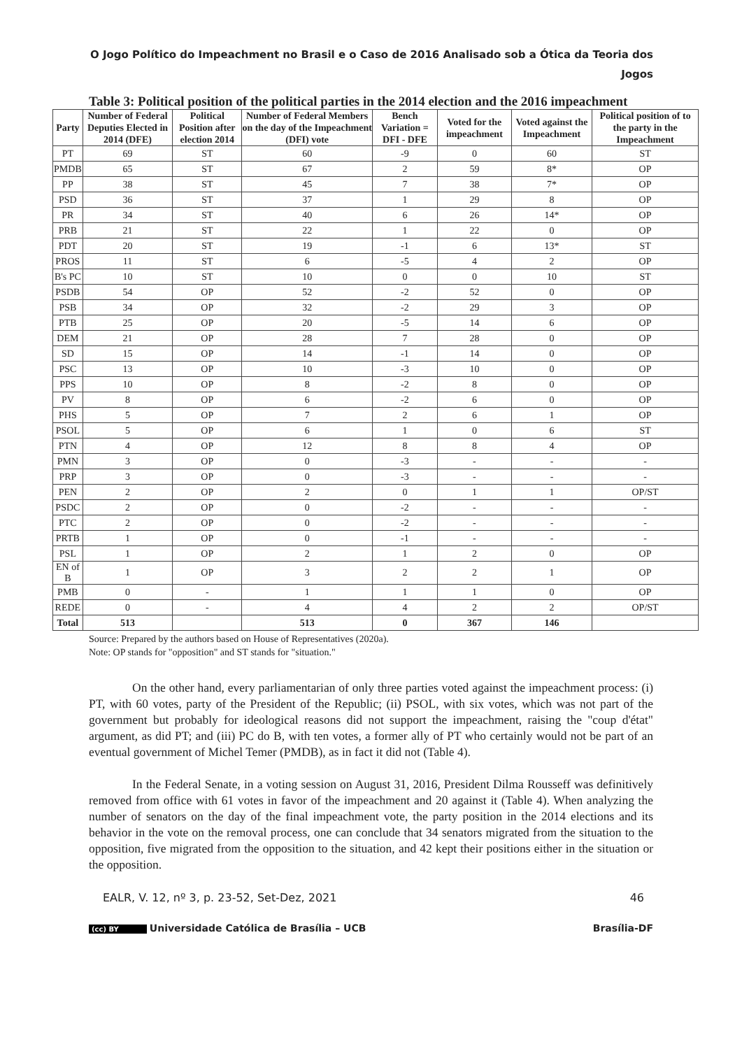O Jogo Político do Impeachment no Brasil e o Caso de 2016 Analisado sob a Ótica da Teoria dos Jogos
Table 3: Political position of the political parties in the 2014 election and the 2016 impeachment
| Party | Number of Federal Deputies Elected in 2014 (DFE) | Political Position after election 2014 | Number of Federal Members on the day of the Impeachment (DFI) vote | Bench Variation = DFI - DFE | Voted for the impeachment | Voted against the Impeachment | Political position of to the party in the Impeachment |
| --- | --- | --- | --- | --- | --- | --- | --- |
| PT | 69 | ST | 60 | -9 | 0 | 60 | ST |
| PMDB | 65 | ST | 67 | 2 | 59 | 8* | OP |
| PP | 38 | ST | 45 | 7 | 38 | 7* | OP |
| PSD | 36 | ST | 37 | 1 | 29 | 8 | OP |
| PR | 34 | ST | 40 | 6 | 26 | 14* | OP |
| PRB | 21 | ST | 22 | 1 | 22 | 0 | OP |
| PDT | 20 | ST | 19 | -1 | 6 | 13* | ST |
| PROS | 11 | ST | 6 | -5 | 4 | 2 | OP |
| B's PC | 10 | ST | 10 | 0 | 0 | 10 | ST |
| PSDB | 54 | OP | 52 | -2 | 52 | 0 | OP |
| PSB | 34 | OP | 32 | -2 | 29 | 3 | OP |
| PTB | 25 | OP | 20 | -5 | 14 | 6 | OP |
| DEM | 21 | OP | 28 | 7 | 28 | 0 | OP |
| SD | 15 | OP | 14 | -1 | 14 | 0 | OP |
| PSC | 13 | OP | 10 | -3 | 10 | 0 | OP |
| PPS | 10 | OP | 8 | -2 | 8 | 0 | OP |
| PV | 8 | OP | 6 | -2 | 6 | 0 | OP |
| PHS | 5 | OP | 7 | 2 | 6 | 1 | OP |
| PSOL | 5 | OP | 6 | 1 | 0 | 6 | ST |
| PTN | 4 | OP | 12 | 8 | 8 | 4 | OP |
| PMN | 3 | OP | 0 | -3 | - | - | - |
| PRP | 3 | OP | 0 | -3 | - | - | - |
| PEN | 2 | OP | 2 | 0 | 1 | 1 | OP/ST |
| PSDC | 2 | OP | 0 | -2 | - | - | - |
| PTC | 2 | OP | 0 | -2 | - | - | - |
| PRTB | 1 | OP | 0 | -1 | - | - | - |
| PSL | 1 | OP | 2 | 1 | 2 | 0 | OP |
| EN of B | 1 | OP | 3 | 2 | 2 | 1 | OP |
| PMB | 0 | - | 1 | 1 | 1 | 0 | OP |
| REDE | 0 | - | 4 | 4 | 2 | 2 | OP/ST |
| Total | 513 | | 513 | 0 | 367 | 146 | |
Source: Prepared by the authors based on House of Representatives (2020a).
Note: OP stands for "opposition" and ST stands for "situation."
On the other hand, every parliamentarian of only three parties voted against the impeachment process: (i) PT, with 60 votes, party of the President of the Republic; (ii) PSOL, with six votes, which was not part of the government but probably for ideological reasons did not support the impeachment, raising the "coup d'état" argument, as did PT; and (iii) PC do B, with ten votes, a former ally of PT who certainly would not be part of an eventual government of Michel Temer (PMDB), as in fact it did not (Table 4).
In the Federal Senate, in a voting session on August 31, 2016, President Dilma Rousseff was definitively removed from office with 61 votes in favor of the impeachment and 20 against it (Table 4). When analyzing the number of senators on the day of the final impeachment vote, the party position in the 2014 elections and its behavior in the vote on the removal process, one can conclude that 34 senators migrated from the situation to the opposition, five migrated from the opposition to the situation, and 42 kept their positions either in the situation or the opposition.
EALR, V. 12, nº 3, p. 23-52, Set-Dez, 2021 46
(cc) BY Universidade Católica de Brasília – UCB Brasília-DF